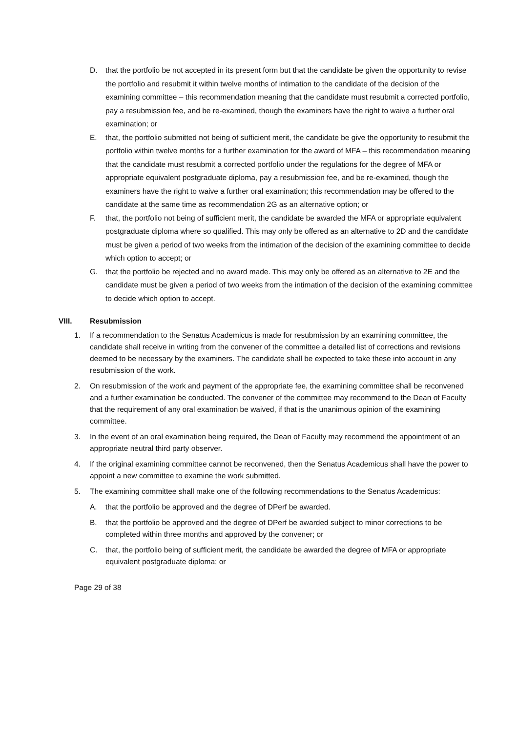D. that the portfolio be not accepted in its present form but that the candidate be given the opportunity to revise the portfolio and resubmit it within twelve months of intimation to the candidate of the decision of the examining committee – this recommendation meaning that the candidate must resubmit a corrected portfolio, pay a resubmission fee, and be re-examined, though the examiners have the right to waive a further oral examination; or
E. that, the portfolio submitted not being of sufficient merit, the candidate be give the opportunity to resubmit the portfolio within twelve months for a further examination for the award of MFA – this recommendation meaning that the candidate must resubmit a corrected portfolio under the regulations for the degree of MFA or appropriate equivalent postgraduate diploma, pay a resubmission fee, and be re-examined, though the examiners have the right to waive a further oral examination; this recommendation may be offered to the candidate at the same time as recommendation 2G as an alternative option; or
F. that, the portfolio not being of sufficient merit, the candidate be awarded the MFA or appropriate equivalent postgraduate diploma where so qualified. This may only be offered as an alternative to 2D and the candidate must be given a period of two weeks from the intimation of the decision of the examining committee to decide which option to accept; or
G. that the portfolio be rejected and no award made. This may only be offered as an alternative to 2E and the candidate must be given a period of two weeks from the intimation of the decision of the examining committee to decide which option to accept.
VIII. Resubmission
1. If a recommendation to the Senatus Academicus is made for resubmission by an examining committee, the candidate shall receive in writing from the convener of the committee a detailed list of corrections and revisions deemed to be necessary by the examiners. The candidate shall be expected to take these into account in any resubmission of the work.
2. On resubmission of the work and payment of the appropriate fee, the examining committee shall be reconvened and a further examination be conducted. The convener of the committee may recommend to the Dean of Faculty that the requirement of any oral examination be waived, if that is the unanimous opinion of the examining committee.
3. In the event of an oral examination being required, the Dean of Faculty may recommend the appointment of an appropriate neutral third party observer.
4. If the original examining committee cannot be reconvened, then the Senatus Academicus shall have the power to appoint a new committee to examine the work submitted.
5. The examining committee shall make one of the following recommendations to the Senatus Academicus:
A. that the portfolio be approved and the degree of DPerf be awarded.
B. that the portfolio be approved and the degree of DPerf be awarded subject to minor corrections to be completed within three months and approved by the convener; or
C. that, the portfolio being of sufficient merit, the candidate be awarded the degree of MFA or appropriate equivalent postgraduate diploma; or
Page 29 of 38